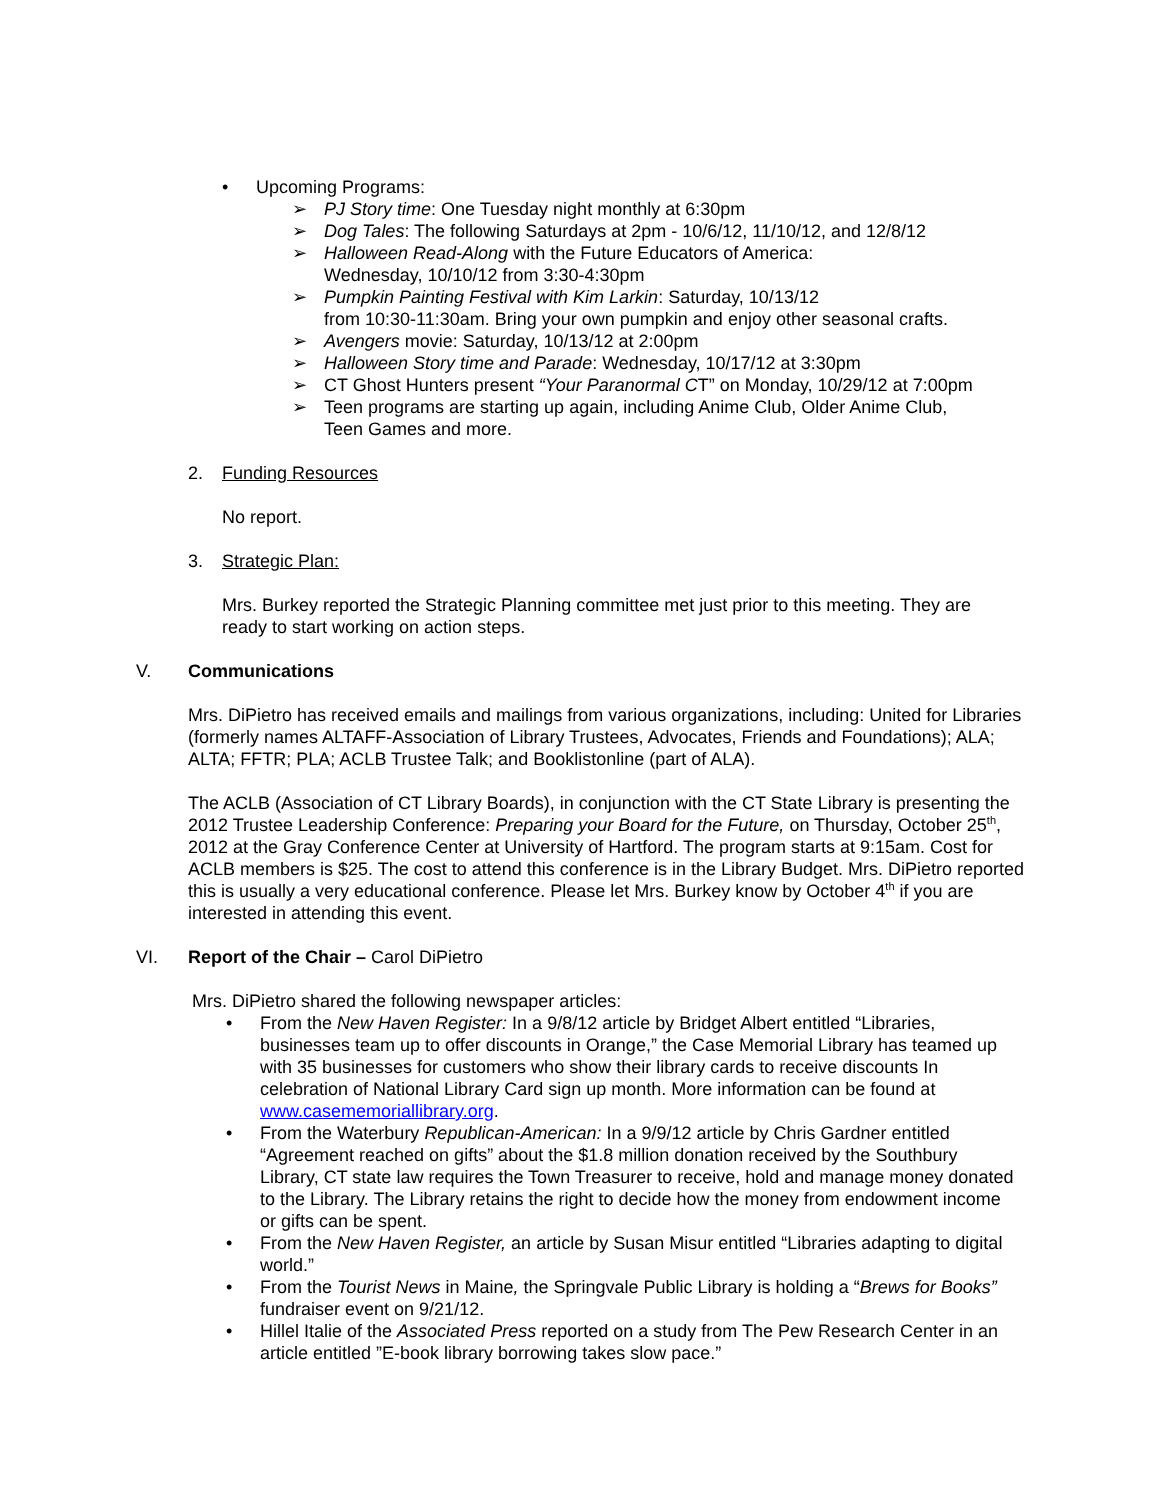• Upcoming Programs:
➢ PJ Story time: One Tuesday night monthly at 6:30pm
➢ Dog Tales: The following Saturdays at 2pm - 10/6/12, 11/10/12, and 12/8/12
➢ Halloween Read-Along with the Future Educators of America:
Wednesday, 10/10/12 from 3:30-4:30pm
➢ Pumpkin Painting Festival with Kim Larkin: Saturday, 10/13/12
from 10:30-11:30am. Bring your own pumpkin and enjoy other seasonal crafts.
➢ Avengers movie: Saturday, 10/13/12 at 2:00pm
➢ Halloween Story time and Parade: Wednesday, 10/17/12 at 3:30pm
➢ CT Ghost Hunters present “Your Paranormal CT” on Monday, 10/29/12 at 7:00pm
➢ Teen programs are starting up again, including Anime Club, Older Anime Club,
Teen Games and more.
2. Funding Resources
No report.
3. Strategic Plan:
Mrs. Burkey reported the Strategic Planning committee met just prior to this meeting. They are
ready to start working on action steps.
V. Communications
Mrs. DiPietro has received emails and mailings from various organizations, including: United for Libraries (formerly names ALTAFF-Association of Library Trustees, Advocates, Friends and Foundations); ALA; ALTA; FFTR; PLA; ACLB Trustee Talk; and Booklistonline (part of ALA).
The ACLB (Association of CT Library Boards), in conjunction with the CT State Library is presenting the 2012 Trustee Leadership Conference: Preparing your Board for the Future, on Thursday, October 25<sup>th</sup>, 2012 at the Gray Conference Center at University of Hartford. The program starts at 9:15am. Cost for ACLB members is $25. The cost to attend this conference is in the Library Budget. Mrs. DiPietro reported this is usually a very educational conference. Please let Mrs. Burkey know by October 4<sup>th</sup> if you are interested in attending this event.
VI. Report of the Chair – Carol DiPietro
Mrs. DiPietro shared the following newspaper articles:
• From the New Haven Register: In a 9/8/12 article by Bridget Albert entitled “Libraries, businesses team up to offer discounts in Orange,” the Case Memorial Library has teamed up with 35 businesses for customers who show their library cards to receive discounts In celebration of National Library Card sign up month. More information can be found at www.casememoriallibrary.org.
• From the Waterbury Republican-American: In a 9/9/12 article by Chris Gardner entitled “Agreement reached on gifts” about the $1.8 million donation received by the Southbury Library, CT state law requires the Town Treasurer to receive, hold and manage money donated to the Library. The Library retains the right to decide how the money from endowment income or gifts can be spent.
• From the New Haven Register, an article by Susan Misur entitled “Libraries adapting to digital world.”
• From the Tourist News in Maine, the Springvale Public Library is holding a “Brews for Books” fundraiser event on 9/21/12.
• Hillel Italie of the Associated Press reported on a study from The Pew Research Center in an article entitled ”E-book library borrowing takes slow pace.”